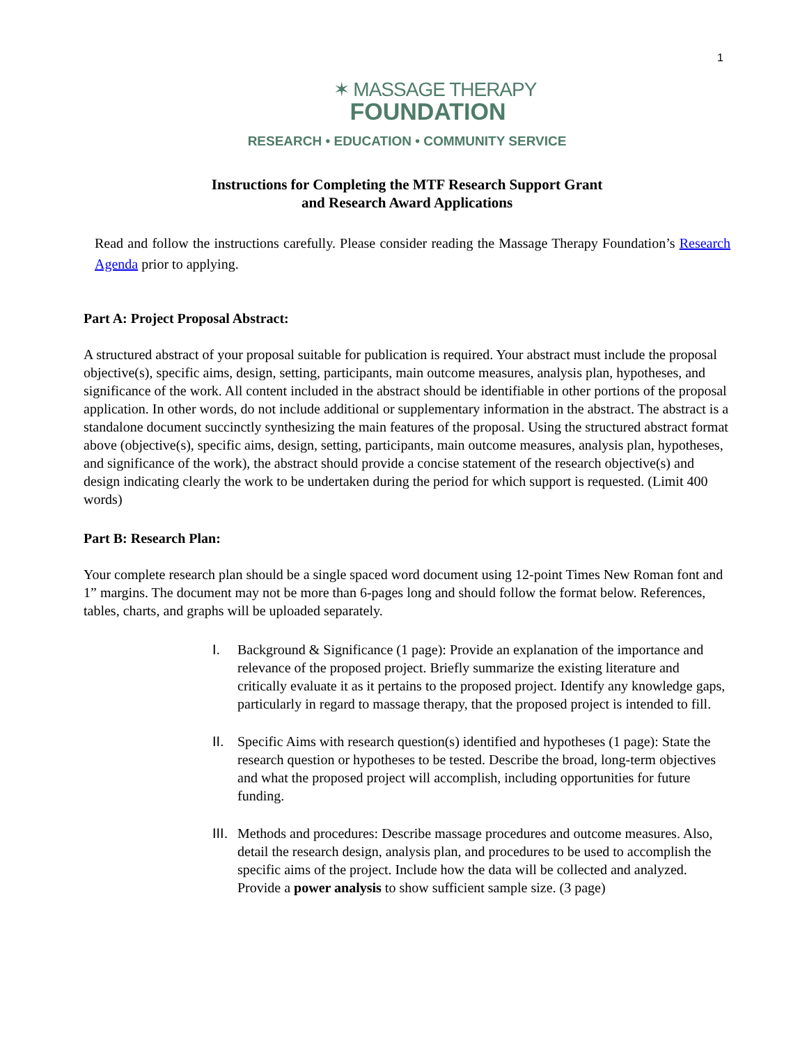1
✶ MASSAGE THERAPY
FOUNDATION
RESEARCH • EDUCATION • COMMUNITY SERVICE
Instructions for Completing the MTF Research Support Grant
and Research Award Applications
Read and follow the instructions carefully. Please consider reading the Massage Therapy Foundation’s Research Agenda prior to applying.
Part A: Project Proposal Abstract:
A structured abstract of your proposal suitable for publication is required. Your abstract must include the proposal objective(s), specific aims, design, setting, participants, main outcome measures, analysis plan, hypotheses, and significance of the work. All content included in the abstract should be identifiable in other portions of the proposal application. In other words, do not include additional or supplementary information in the abstract. The abstract is a standalone document succinctly synthesizing the main features of the proposal. Using the structured abstract format above (objective(s), specific aims, design, setting, participants, main outcome measures, analysis plan, hypotheses, and significance of the work), the abstract should provide a concise statement of the research objective(s) and design indicating clearly the work to be undertaken during the period for which support is requested. (Limit 400 words)
Part B: Research Plan:
Your complete research plan should be a single spaced word document using 12-point Times New Roman font and 1” margins. The document may not be more than 6-pages long and should follow the format below. References, tables, charts, and graphs will be uploaded separately.
I. Background & Significance (1 page): Provide an explanation of the importance and relevance of the proposed project. Briefly summarize the existing literature and critically evaluate it as it pertains to the proposed project. Identify any knowledge gaps, particularly in regard to massage therapy, that the proposed project is intended to fill.
II. Specific Aims with research question(s) identified and hypotheses (1 page): State the research question or hypotheses to be tested. Describe the broad, long-term objectives and what the proposed project will accomplish, including opportunities for future funding.
III. Methods and procedures: Describe massage procedures and outcome measures. Also, detail the research design, analysis plan, and procedures to be used to accomplish the specific aims of the project. Include how the data will be collected and analyzed. Provide a power analysis to show sufficient sample size. (3 page)